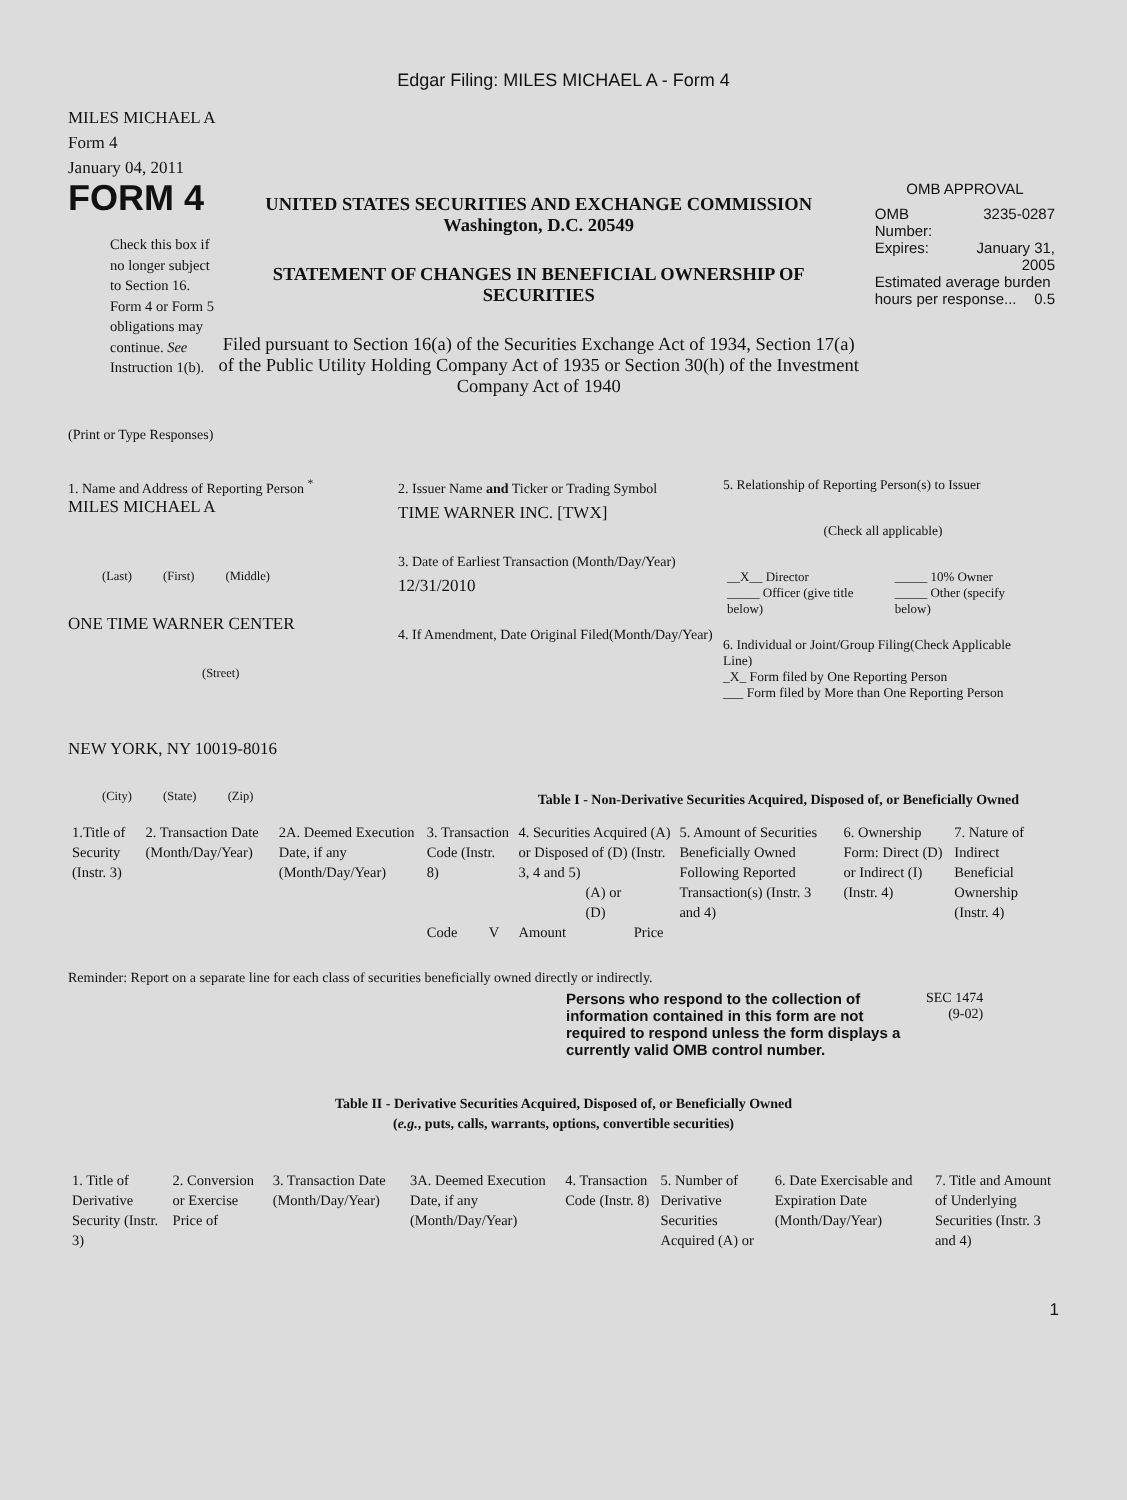Edgar Filing: MILES MICHAEL A - Form 4
MILES MICHAEL A
Form 4
January 04, 2011
FORM 4
Check this box if no longer subject to Section 16. Form 4 or Form 5 obligations may continue. See Instruction 1(b).
UNITED STATES SECURITIES AND EXCHANGE COMMISSION
Washington, D.C. 20549
STATEMENT OF CHANGES IN BENEFICIAL OWNERSHIP OF SECURITIES
Filed pursuant to Section 16(a) of the Securities Exchange Act of 1934, Section 17(a) of the Public Utility Holding Company Act of 1935 or Section 30(h) of the Investment Company Act of 1940
OMB APPROVAL
| OMB Number: | 3235-0287 |
| Expires: | January 31, 2005 |
| Estimated average burden hours per response... 0.5 | |
(Print or Type Responses)
1. Name and Address of Reporting Person <sup>*</sup>
MILES MICHAEL A
(Last) (First) (Middle)
ONE TIME WARNER CENTER
(Street)
NEW YORK, NY 10019-8016
(City) (State) (Zip)
2. Issuer Name and Ticker or Trading Symbol
TIME WARNER INC. [TWX]
3. Date of Earliest Transaction (Month/Day/Year)
12/31/2010
4. If Amendment, Date Original Filed(Month/Day/Year)
5. Relationship of Reporting Person(s) to Issuer
(Check all applicable)
| __X__ Director _____ Officer (give title below) | _____ 10% Owner _____ Other (specify below) |
6. Individual or Joint/Group Filing(Check Applicable Line)
_X_ Form filed by One Reporting Person
___ Form filed by More than One Reporting Person
Table I - Non-Derivative Securities Acquired, Disposed of, or Beneficially Owned
| 1.Title of Security (Instr. 3) | 2. Transaction Date (Month/Day/Year) | 2A. Deemed Execution Date, if any (Month/Day/Year) | 3. Transaction Code (Instr. 8) | | 4. Securities Acquired (A) or Disposed of (D) (Instr. 3, 4 and 5) | | | 5. Amount of Securities Beneficially Owned Following Reported Transaction(s) (Instr. 3 and 4) | 6. Ownership Form: Direct (D) or Indirect (I) (Instr. 4) | 7. Nature of Indirect Beneficial Ownership (Instr. 4) |
| --- | --- | --- | --- | --- | --- | --- | --- | --- | --- | --- |
| | | | Code | V | Amount | (A) or (D) | Price | | | |
Reminder: Report on a separate line for each class of securities beneficially owned directly or indirectly.
Persons who respond to the collection of information contained in this form are not required to respond unless the form displays a currently valid OMB control number.
SEC 1474
(9-02)
Table II - Derivative Securities Acquired, Disposed of, or Beneficially Owned
(e.g., puts, calls, warrants, options, convertible securities)
| 1. Title of Derivative Security (Instr. 3) | 2. Conversion or Exercise Price of | 3. Transaction Date (Month/Day/Year) | 3A. Deemed Execution Date, if any (Month/Day/Year) | 4. Transaction Code (Instr. 8) | 5. Number of Derivative Securities Acquired (A) or | 6. Date Exercisable and Expiration Date (Month/Day/Year) | 7. Title and Amount of Underlying Securities (Instr. 3 and 4) |
| --- | --- | --- | --- | --- | --- | --- | --- |
1